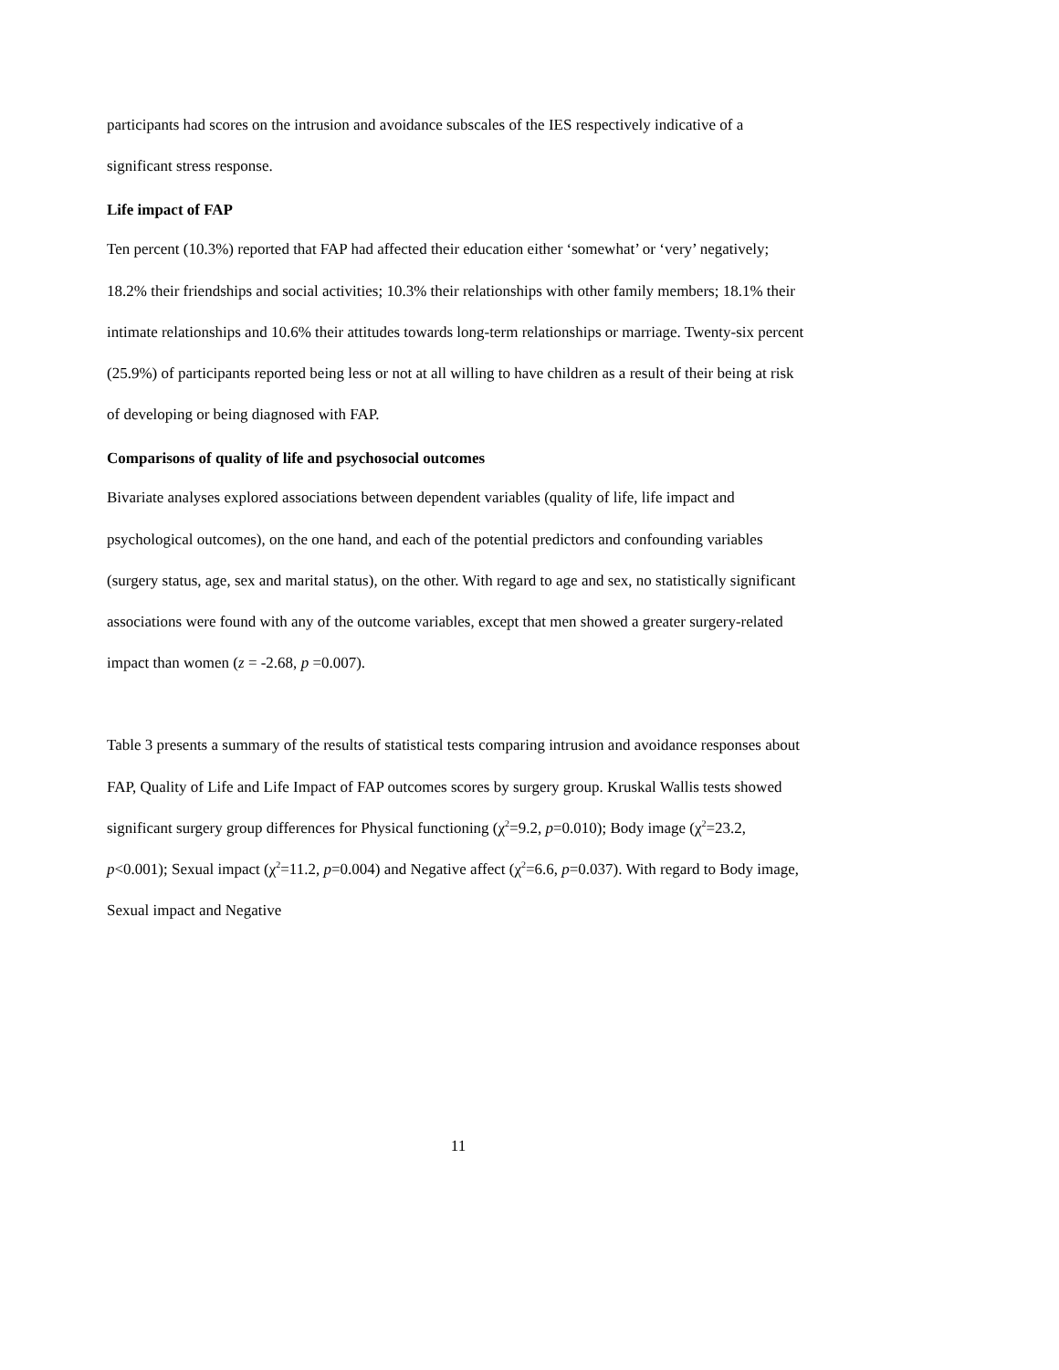participants had scores on the intrusion and avoidance subscales of the IES respectively indicative of a significant stress response.
Life impact of FAP
Ten percent (10.3%) reported that FAP had affected their education either ‘somewhat’ or ‘very’ negatively; 18.2% their friendships and social activities; 10.3% their relationships with other family members; 18.1% their intimate relationships and 10.6% their attitudes towards long-term relationships or marriage. Twenty-six percent (25.9%) of participants reported being less or not at all willing to have children as a result of their being at risk of developing or being diagnosed with FAP.
Comparisons of quality of life and psychosocial outcomes
Bivariate analyses explored associations between dependent variables (quality of life, life impact and psychological outcomes), on the one hand, and each of the potential predictors and confounding variables (surgery status, age, sex and marital status), on the other. With regard to age and sex, no statistically significant associations were found with any of the outcome variables, except that men showed a greater surgery-related impact than women (z = -2.68, p =0.007).
Table 3 presents a summary of the results of statistical tests comparing intrusion and avoidance responses about FAP, Quality of Life and Life Impact of FAP outcomes scores by surgery group. Kruskal Wallis tests showed significant surgery group differences for Physical functioning (χ<sup>2</sup>=9.2, p=0.010); Body image (χ<sup>2</sup>=23.2, p<0.001); Sexual impact (χ<sup>2</sup>=11.2, p=0.004) and Negative affect (χ<sup>2</sup>=6.6, p=0.037). With regard to Body image, Sexual impact and Negative
11